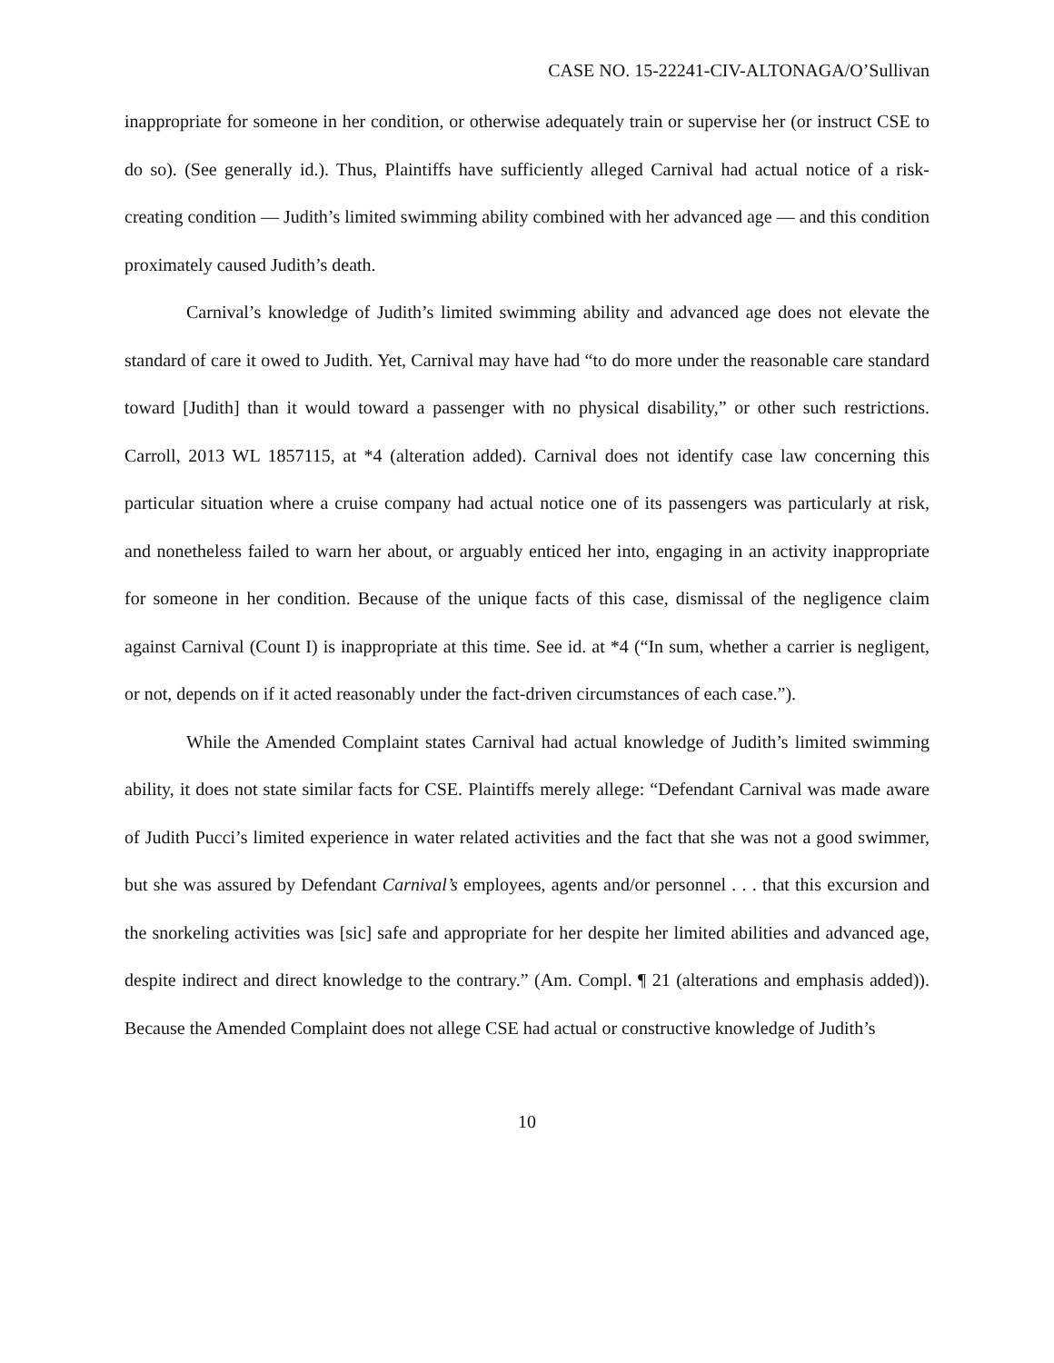CASE NO. 15-22241-CIV-ALTONAGA/O’Sullivan
inappropriate for someone in her condition, or otherwise adequately train or supervise her (or instruct CSE to do so). (See generally id.). Thus, Plaintiffs have sufficiently alleged Carnival had actual notice of a risk-creating condition — Judith’s limited swimming ability combined with her advanced age — and this condition proximately caused Judith’s death.
Carnival’s knowledge of Judith’s limited swimming ability and advanced age does not elevate the standard of care it owed to Judith. Yet, Carnival may have had “to do more under the reasonable care standard toward [Judith] than it would toward a passenger with no physical disability,” or other such restrictions. Carroll, 2013 WL 1857115, at *4 (alteration added). Carnival does not identify case law concerning this particular situation where a cruise company had actual notice one of its passengers was particularly at risk, and nonetheless failed to warn her about, or arguably enticed her into, engaging in an activity inappropriate for someone in her condition. Because of the unique facts of this case, dismissal of the negligence claim against Carnival (Count I) is inappropriate at this time. See id. at *4 (“In sum, whether a carrier is negligent, or not, depends on if it acted reasonably under the fact-driven circumstances of each case.”).
While the Amended Complaint states Carnival had actual knowledge of Judith’s limited swimming ability, it does not state similar facts for CSE. Plaintiffs merely allege: “Defendant Carnival was made aware of Judith Pucci’s limited experience in water related activities and the fact that she was not a good swimmer, but she was assured by Defendant Carnival’s employees, agents and/or personnel . . . that this excursion and the snorkeling activities was [sic] safe and appropriate for her despite her limited abilities and advanced age, despite indirect and direct knowledge to the contrary.” (Am. Compl. ¶ 21 (alterations and emphasis added)). Because the Amended Complaint does not allege CSE had actual or constructive knowledge of Judith’s
10